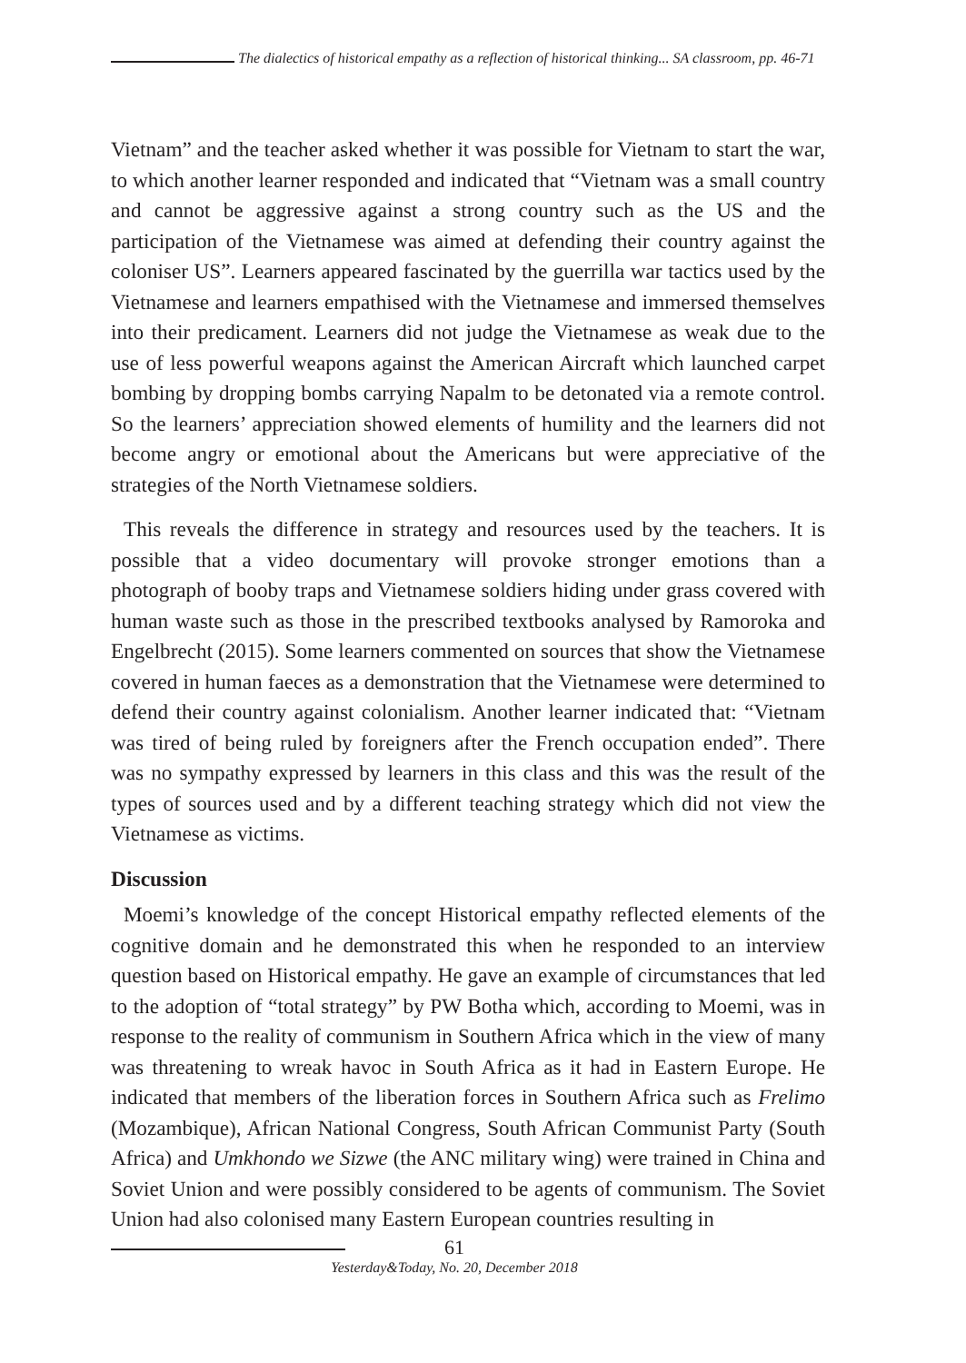The dialectics of historical empathy as a reflection of historical thinking... SA classroom, pp. 46-71
Vietnam” and the teacher asked whether it was possible for Vietnam to start the war, to which another learner responded and indicated that “Vietnam was a small country and cannot be aggressive against a strong country such as the US and the participation of the Vietnamese was aimed at defending their country against the coloniser US”. Learners appeared fascinated by the guerrilla war tactics used by the Vietnamese and learners empathised with the Vietnamese and immersed themselves into their predicament. Learners did not judge the Vietnamese as weak due to the use of less powerful weapons against the American Aircraft which launched carpet bombing by dropping bombs carrying Napalm to be detonated via a remote control. So the learners’ appreciation showed elements of humility and the learners did not become angry or emotional about the Americans but were appreciative of the strategies of the North Vietnamese soldiers.
This reveals the difference in strategy and resources used by the teachers. It is possible that a video documentary will provoke stronger emotions than a photograph of booby traps and Vietnamese soldiers hiding under grass covered with human waste such as those in the prescribed textbooks analysed by Ramoroka and Engelbrecht (2015). Some learners commented on sources that show the Vietnamese covered in human faeces as a demonstration that the Vietnamese were determined to defend their country against colonialism. Another learner indicated that: “Vietnam was tired of being ruled by foreigners after the French occupation ended”. There was no sympathy expressed by learners in this class and this was the result of the types of sources used and by a different teaching strategy which did not view the Vietnamese as victims.
Discussion
Moemi’s knowledge of the concept Historical empathy reflected elements of the cognitive domain and he demonstrated this when he responded to an interview question based on Historical empathy. He gave an example of circumstances that led to the adoption of “total strategy” by PW Botha which, according to Moemi, was in response to the reality of communism in Southern Africa which in the view of many was threatening to wreak havoc in South Africa as it had in Eastern Europe. He indicated that members of the liberation forces in Southern Africa such as Frelimo (Mozambique), African National Congress, South African Communist Party (South Africa) and Umkhondo we Sizwe (the ANC military wing) were trained in China and Soviet Union and were possibly considered to be agents of communism. The Soviet Union had also colonised many Eastern European countries resulting in
61
Yesterday&Today, No. 20, December 2018